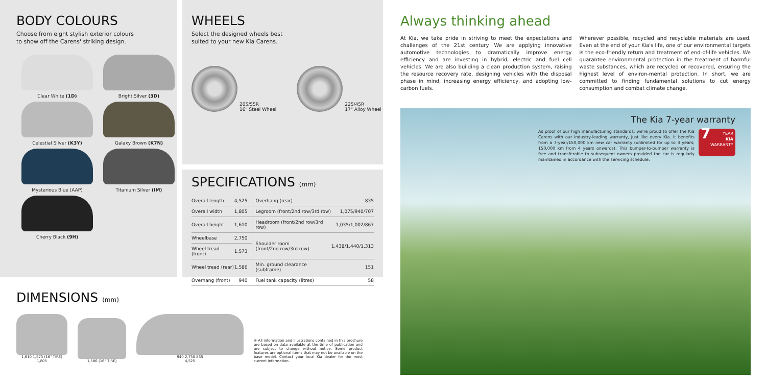BODY COLOURS
Choose from eight stylish exterior colours
to show off the Carens' striking design.
Clear White (1D)
Bright Silver (3D)
Celestial Silver (K3Y)
Galaxy Brown (K7N)
Mysterious Blue (AAP)
Titanium Silver (IM)
Cherry Black (9H)
WHEELS
Select the designed wheels best
suited to your new Kia Carens.
205/55R
16" Steel Wheel
225/45R
17" Alloy Wheel
SPECIFICATIONS (mm)
| Overall length | 4,525 | Overhang (rear) | 835 |
| Overall width | 1,805 | Legroom (front/2nd row/3rd row) | 1,075/940/707 |
| Overall height | 1,610 | Headroom (front/2nd row/3rd row) | 1,035/1,002/867 |
| Wheelbase | 2,750 | Shoulder room (front/2nd row/3rd row) | 1,438/1,440/1,313 |
| Wheel tread (front) | 1,573 | | |
| Wheel tread (rear) | 1,586 | Min. ground clearance (subframe) | 151 |
| Overhang (front) | 940 | Fuel tank capacity (litres) | 58 |
DIMENSIONS (mm)
1,610 1,573 (16" TIRE)
1,805
1,586 (16" TIRE)
940 2,750 835
4,525
※ All information and illustrations contained in this brochure are based on data available at the time of publication and are subject to change without notice. Some product features are optional items that may not be available on the base model. Contact your local Kia dealer for the most current information.
Always thinking ahead
At Kia, we take pride in striving to meet the expectations and challenges of the 21st century. We are applying innovative automotive technologies to dramatically improve energy efficiency and are investing in hybrid, electric and fuel cell vehicles. We are also building a clean production system, raising the resource recovery rate, designing vehicles with the disposal phase in mind, increasing energy efficiency, and adopting low-carbon fuels.
Wherever possible, recycled and recyclable materials are used. Even at the end of your Kia's life, one of our environmental targets is the eco-friendly return and treatment of end-of-life vehicles. We guarantee environmental protection in the treatment of harmful waste substances, which are recycled or recovered, ensuring the highest level of environ-mental protection. In short, we are committed to finding fundamental solutions to cut energy consumption and combat climate change.
The Kia 7-year warranty
As proof of our high manufacturing standards, we're proud to offer the Kia Carens with our industry-leading warranty, just like every Kia. It benefits from a 7-year/150,000 km new car warranty (unlimited for up to 3 years; 150,000 km from 4 years onwards). This bumper-to-bumper warranty is free and transferable to subsequent owners provided the car is regularly maintained in accordance with the servicing schedule.
7 YEAR
KIA
WARRANTY